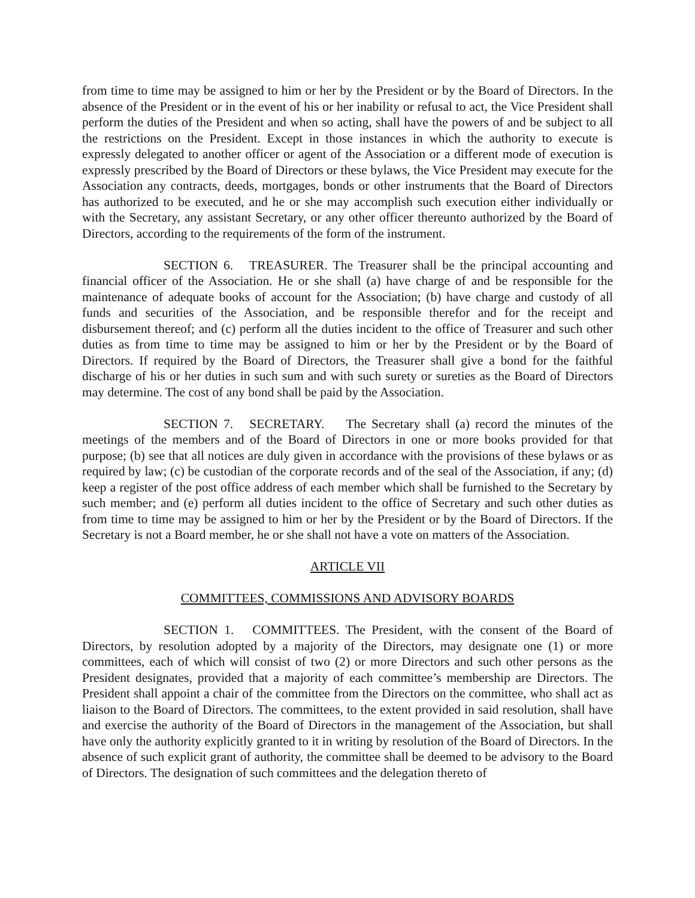from time to time may be assigned to him or her by the President or by the Board of Directors. In the absence of the President or in the event of his or her inability or refusal to act, the Vice President shall perform the duties of the President and when so acting, shall have the powers of and be subject to all the restrictions on the President. Except in those instances in which the authority to execute is expressly delegated to another officer or agent of the Association or a different mode of execution is expressly prescribed by the Board of Directors or these bylaws, the Vice President may execute for the Association any contracts, deeds, mortgages, bonds or other instruments that the Board of Directors has authorized to be executed, and he or she may accomplish such execution either individually or with the Secretary, any assistant Secretary, or any other officer thereunto authorized by the Board of Directors, according to the requirements of the form of the instrument.
SECTION 6. TREASURER. The Treasurer shall be the principal accounting and financial officer of the Association. He or she shall (a) have charge of and be responsible for the maintenance of adequate books of account for the Association; (b) have charge and custody of all funds and securities of the Association, and be responsible therefor and for the receipt and disbursement thereof; and (c) perform all the duties incident to the office of Treasurer and such other duties as from time to time may be assigned to him or her by the President or by the Board of Directors. If required by the Board of Directors, the Treasurer shall give a bond for the faithful discharge of his or her duties in such sum and with such surety or sureties as the Board of Directors may determine. The cost of any bond shall be paid by the Association.
SECTION 7. SECRETARY. The Secretary shall (a) record the minutes of the meetings of the members and of the Board of Directors in one or more books provided for that purpose; (b) see that all notices are duly given in accordance with the provisions of these bylaws or as required by law; (c) be custodian of the corporate records and of the seal of the Association, if any; (d) keep a register of the post office address of each member which shall be furnished to the Secretary by such member; and (e) perform all duties incident to the office of Secretary and such other duties as from time to time may be assigned to him or her by the President or by the Board of Directors. If the Secretary is not a Board member, he or she shall not have a vote on matters of the Association.
ARTICLE VII
COMMITTEES, COMMISSIONS AND ADVISORY BOARDS
SECTION 1. COMMITTEES. The President, with the consent of the Board of Directors, by resolution adopted by a majority of the Directors, may designate one (1) or more committees, each of which will consist of two (2) or more Directors and such other persons as the President designates, provided that a majority of each committee’s membership are Directors. The President shall appoint a chair of the committee from the Directors on the committee, who shall act as liaison to the Board of Directors. The committees, to the extent provided in said resolution, shall have and exercise the authority of the Board of Directors in the management of the Association, but shall have only the authority explicitly granted to it in writing by resolution of the Board of Directors. In the absence of such explicit grant of authority, the committee shall be deemed to be advisory to the Board of Directors. The designation of such committees and the delegation thereto of